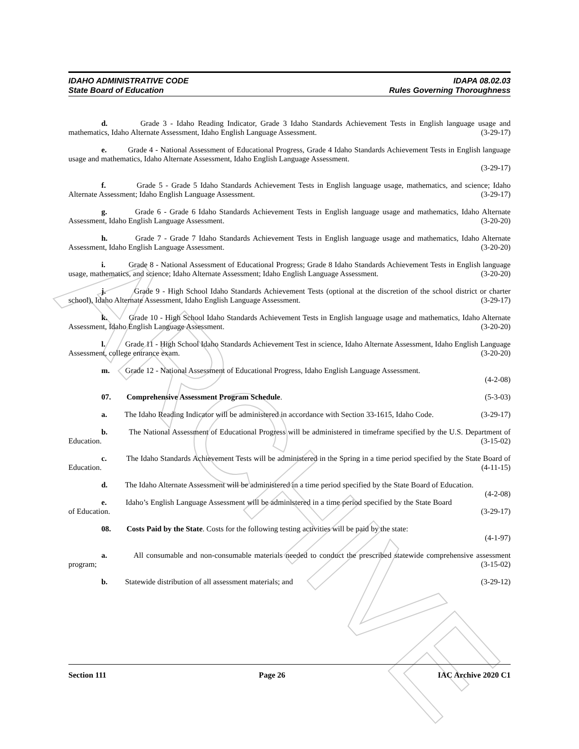ARCHIVE
IDAHO ADMINISTRATIVE CODE
State Board of Education
IDAPA 08.02.03
Rules Governing Thoroughness
d. Grade 3 - Idaho Reading Indicator, Grade 3 Idaho Standards Achievement Tests in English language usage and mathematics, Idaho Alternate Assessment, Idaho English Language Assessment. (3-29-17)
e. Grade 4 - National Assessment of Educational Progress, Grade 4 Idaho Standards Achievement Tests in English language usage and mathematics, Idaho Alternate Assessment, Idaho English Language Assessment.
(3-29-17)
f. Grade 5 - Grade 5 Idaho Standards Achievement Tests in English language usage, mathematics, and science; Idaho Alternate Assessment; Idaho English Language Assessment. (3-29-17)
g. Grade 6 - Grade 6 Idaho Standards Achievement Tests in English language usage and mathematics, Idaho Alternate Assessment, Idaho English Language Assessment. (3-20-20)
h. Grade 7 - Grade 7 Idaho Standards Achievement Tests in English language usage and mathematics, Idaho Alternate Assessment, Idaho English Language Assessment. (3-20-20)
i. Grade 8 - National Assessment of Educational Progress; Grade 8 Idaho Standards Achievement Tests in English language usage, mathematics, and science; Idaho Alternate Assessment; Idaho English Language Assessment. (3-20-20)
j. Grade 9 - High School Idaho Standards Achievement Tests (optional at the discretion of the school district or charter school), Idaho Alternate Assessment, Idaho English Language Assessment. (3-29-17)
k. Grade 10 - High School Idaho Standards Achievement Tests in English language usage and mathematics, Idaho Alternate Assessment, Idaho English Language Assessment. (3-20-20)
l. Grade 11 - High School Idaho Standards Achievement Test in science, Idaho Alternate Assessment, Idaho English Language Assessment, college entrance exam. (3-20-20)
m. Grade 12 - National Assessment of Educational Progress, Idaho English Language Assessment.
(4-2-08)
07. Comprehensive Assessment Program Schedule. (5-3-03)
a. The Idaho Reading Indicator will be administered in accordance with Section 33-1615, Idaho Code. (3-29-17)
b. The National Assessment of Educational Progress will be administered in timeframe specified by the U.S. Department of Education. (3-15-02)
c. The Idaho Standards Achievement Tests will be administered in the Spring in a time period specified by the State Board of Education. (4-11-15)
d. The Idaho Alternate Assessment will be administered in a time period specified by the State Board of Education. (4-2-08)
e. Idaho’s English Language Assessment will be administered in a time period specified by the State Board of Education. (3-29-17)
08. Costs Paid by the State. Costs for the following testing activities will be paid by the state:
(4-1-97)
a. All consumable and non-consumable materials needed to conduct the prescribed statewide comprehensive assessment program; (3-15-02)
b. Statewide distribution of all assessment materials; and (3-29-12)
Section 111 Page 26 IAC Archive 2020 C1